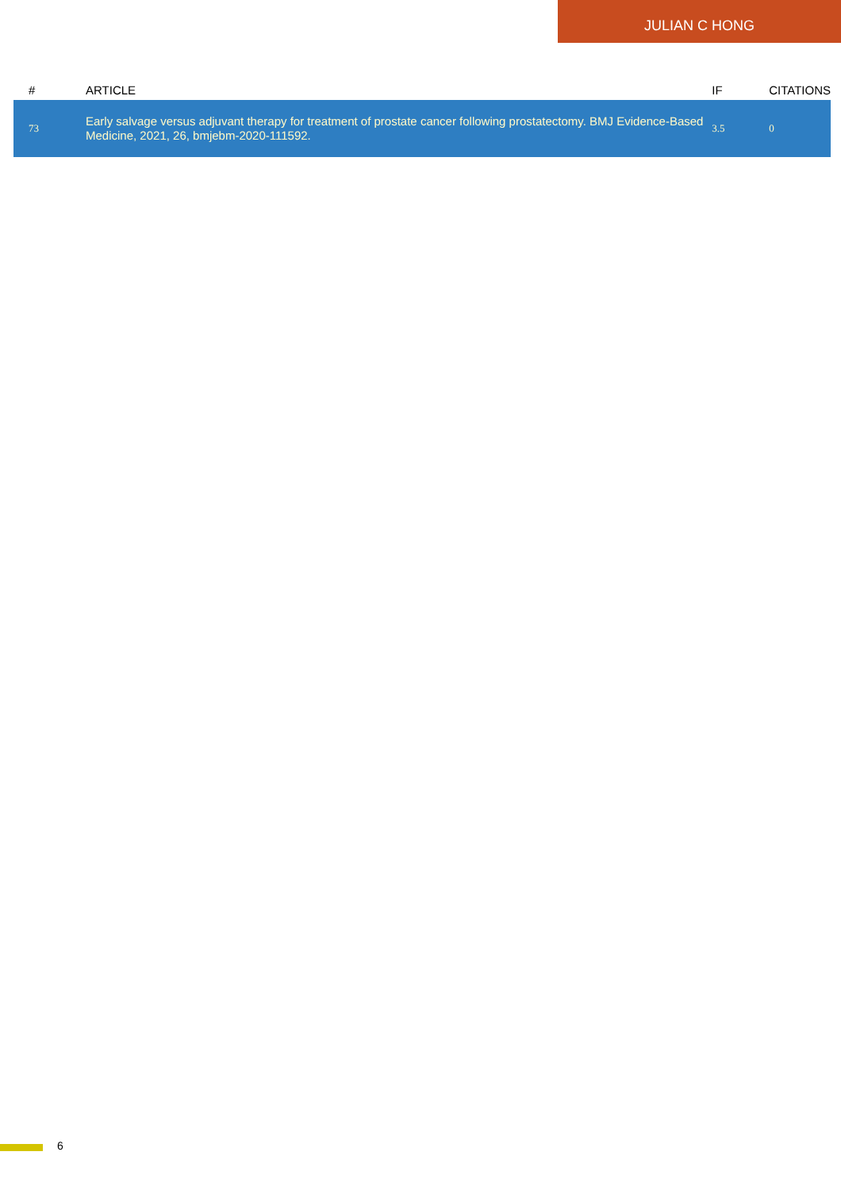JULIAN C HONG
| # | ARTICLE | IF | CITATIONS |
| --- | --- | --- | --- |
| 73 | Early salvage versus adjuvant therapy for treatment of prostate cancer following prostatectomy. BMJ Evidence-Based Medicine, 2021, 26, bmjebm-2020-111592. | 3.5 | 0 |
6